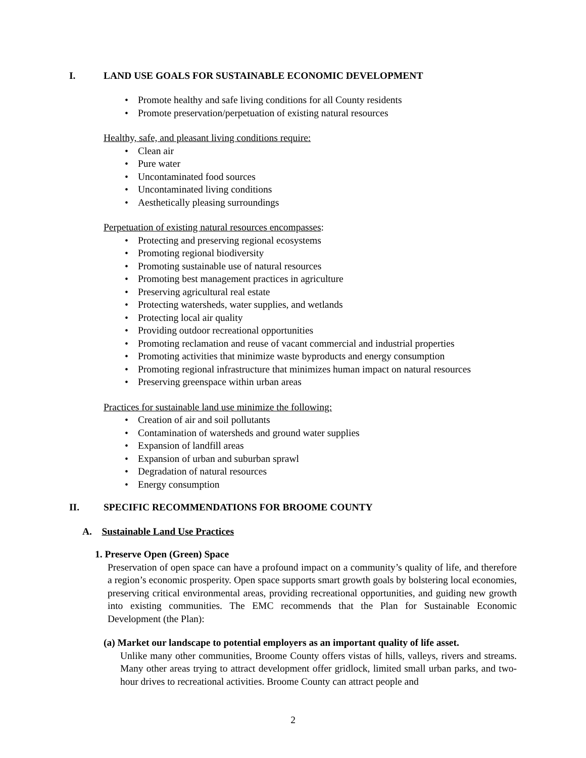I. LAND USE GOALS FOR SUSTAINABLE ECONOMIC DEVELOPMENT
Promote healthy and safe living conditions for all County residents
Promote preservation/perpetuation of existing natural resources
Healthy, safe, and pleasant living conditions require:
Clean air
Pure water
Uncontaminated food sources
Uncontaminated living conditions
Aesthetically pleasing surroundings
Perpetuation of existing natural resources encompasses:
Protecting and preserving regional ecosystems
Promoting regional biodiversity
Promoting sustainable use of natural resources
Promoting best management practices in agriculture
Preserving agricultural real estate
Protecting watersheds, water supplies, and wetlands
Protecting local air quality
Providing outdoor recreational opportunities
Promoting reclamation and reuse of vacant commercial and industrial properties
Promoting activities that minimize waste byproducts and energy consumption
Promoting regional infrastructure that minimizes human impact on natural resources
Preserving greenspace within urban areas
Practices for sustainable land use minimize the following:
Creation of air and soil pollutants
Contamination of watersheds and ground water supplies
Expansion of landfill areas
Expansion of urban and suburban sprawl
Degradation of natural resources
Energy consumption
II. SPECIFIC RECOMMENDATIONS FOR BROOME COUNTY
A. Sustainable Land Use Practices
1. Preserve Open (Green) Space
Preservation of open space can have a profound impact on a community’s quality of life, and therefore a region’s economic prosperity. Open space supports smart growth goals by bolstering local economies, preserving critical environmental areas, providing recreational opportunities, and guiding new growth into existing communities. The EMC recommends that the Plan for Sustainable Economic Development (the Plan):
(a) Market our landscape to potential employers as an important quality of life asset.
Unlike many other communities, Broome County offers vistas of hills, valleys, rivers and streams. Many other areas trying to attract development offer gridlock, limited small urban parks, and two-hour drives to recreational activities. Broome County can attract people and
2